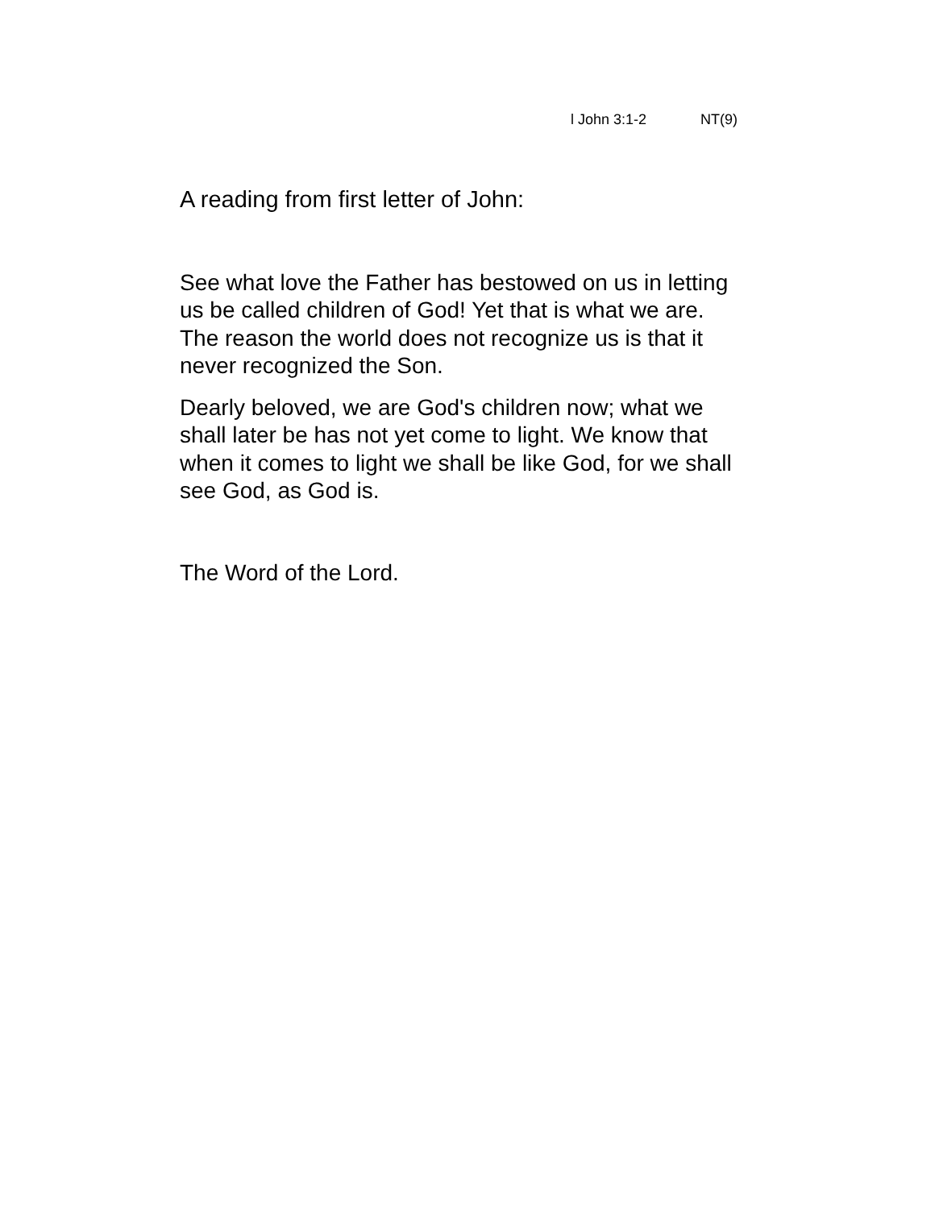l John 3:1-2 NT(9)
A reading from first letter of John:
See what love the Father has bestowed on us in letting us be called children of God! Yet that is what we are. The reason the world does not recognize us is that it never recognized the Son.
Dearly beloved, we are God's children now; what we shall later be has not yet come to light. We know that when it comes to light we shall be like God, for we shall see God, as God is.
The Word of the Lord.